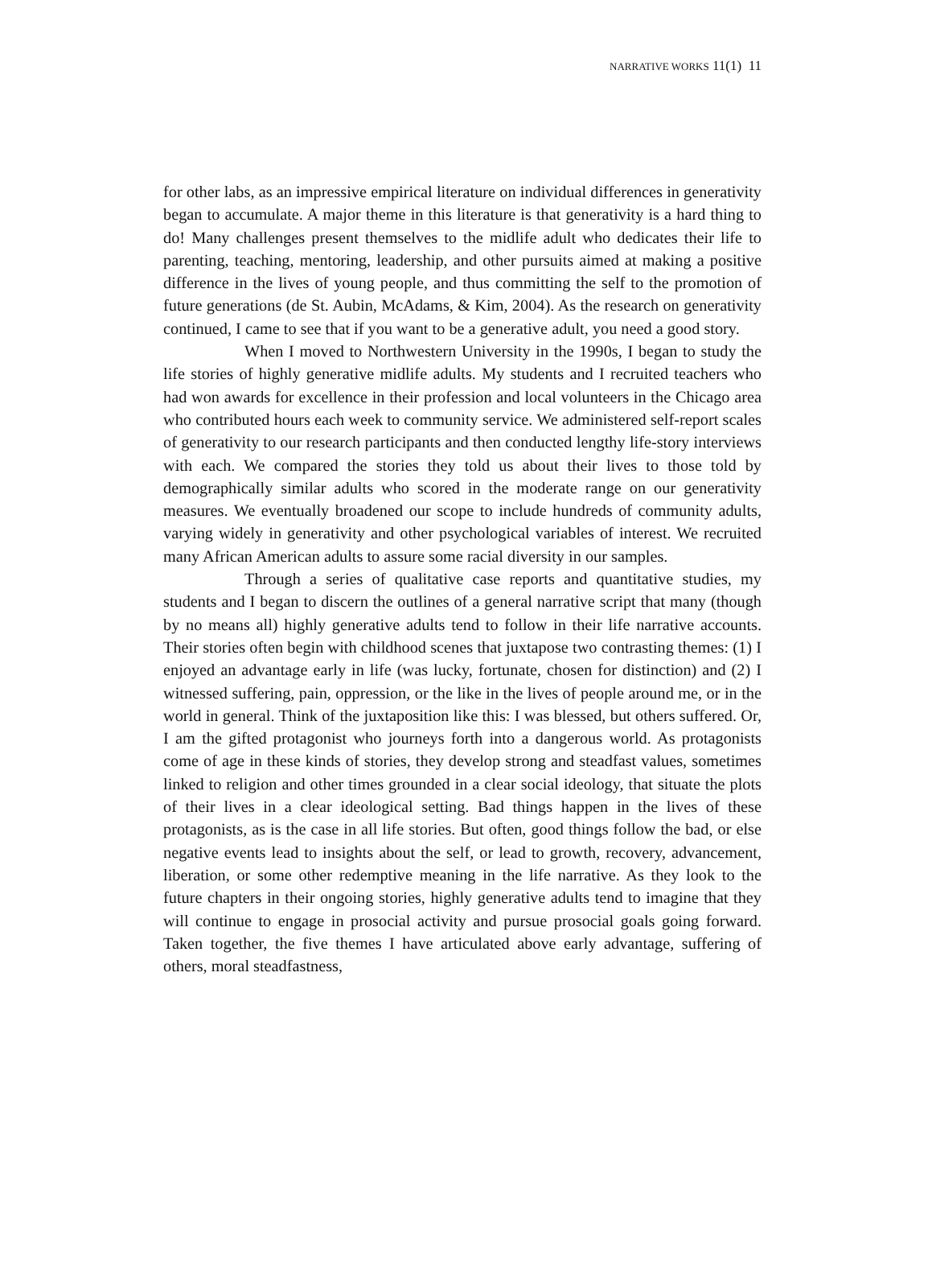NARRATIVE WORKS 11(1) 11
for other labs, as an impressive empirical literature on individual differences in generativity began to accumulate. A major theme in this literature is that generativity is a hard thing to do! Many challenges present themselves to the midlife adult who dedicates their life to parenting, teaching, mentoring, leadership, and other pursuits aimed at making a positive difference in the lives of young people, and thus committing the self to the promotion of future generations (de St. Aubin, McAdams, & Kim, 2004). As the research on generativity continued, I came to see that if you want to be a generative adult, you need a good story.
When I moved to Northwestern University in the 1990s, I began to study the life stories of highly generative midlife adults. My students and I recruited teachers who had won awards for excellence in their profession and local volunteers in the Chicago area who contributed hours each week to community service. We administered self-report scales of generativity to our research participants and then conducted lengthy life-story interviews with each. We compared the stories they told us about their lives to those told by demographically similar adults who scored in the moderate range on our generativity measures. We eventually broadened our scope to include hundreds of community adults, varying widely in generativity and other psychological variables of interest. We recruited many African American adults to assure some racial diversity in our samples.
Through a series of qualitative case reports and quantitative studies, my students and I began to discern the outlines of a general narrative script that many (though by no means all) highly generative adults tend to follow in their life narrative accounts. Their stories often begin with childhood scenes that juxtapose two contrasting themes: (1) I enjoyed an advantage early in life (was lucky, fortunate, chosen for distinction) and (2) I witnessed suffering, pain, oppression, or the like in the lives of people around me, or in the world in general. Think of the juxtaposition like this: I was blessed, but others suffered. Or, I am the gifted protagonist who journeys forth into a dangerous world. As protagonists come of age in these kinds of stories, they develop strong and steadfast values, sometimes linked to religion and other times grounded in a clear social ideology, that situate the plots of their lives in a clear ideological setting. Bad things happen in the lives of these protagonists, as is the case in all life stories. But often, good things follow the bad, or else negative events lead to insights about the self, or lead to growth, recovery, advancement, liberation, or some other redemptive meaning in the life narrative. As they look to the future chapters in their ongoing stories, highly generative adults tend to imagine that they will continue to engage in prosocial activity and pursue prosocial goals going forward. Taken together, the five themes I have articulated above early advantage, suffering of others, moral steadfastness,